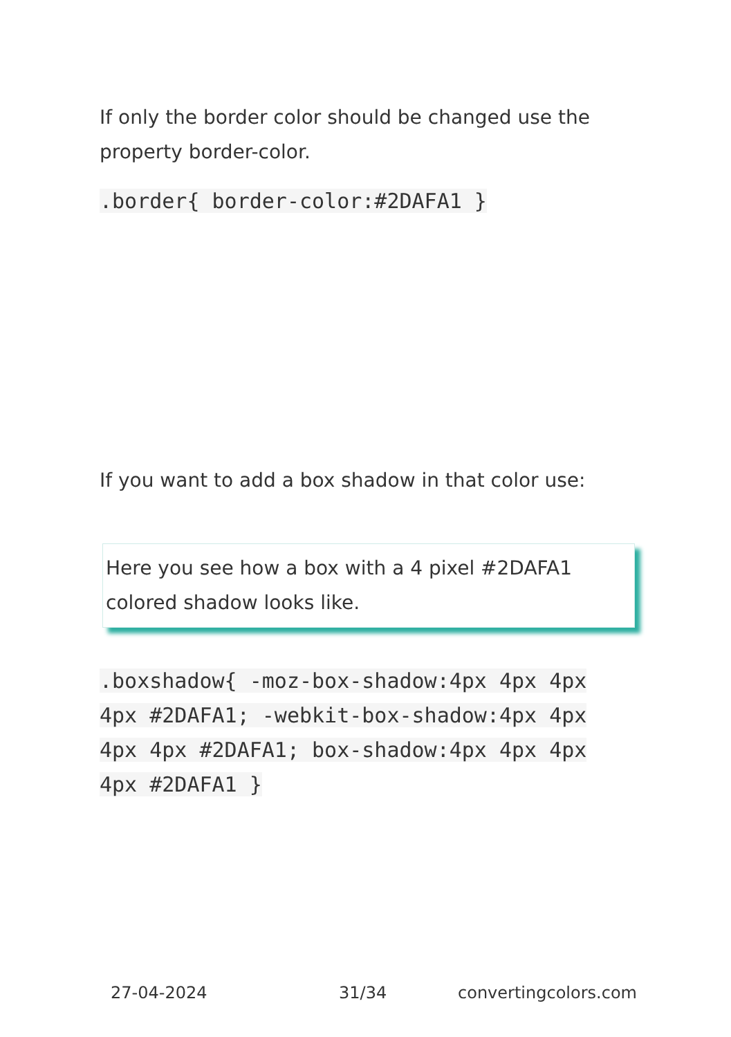If only the border color should be changed use the property border-color.
.border{ border-color:#2DAFA1 }
If you want to add a box shadow in that color use:
Here you see how a box with a 4 pixel #2DAFA1 colored shadow looks like.
.boxshadow{ -moz-box-shadow:4px 4px 4px 4px #2DAFA1; -webkit-box-shadow:4px 4px 4px 4px #2DAFA1; box-shadow:4px 4px 4px 4px #2DAFA1 }
27-04-2024 31/34 convertingcolors.com